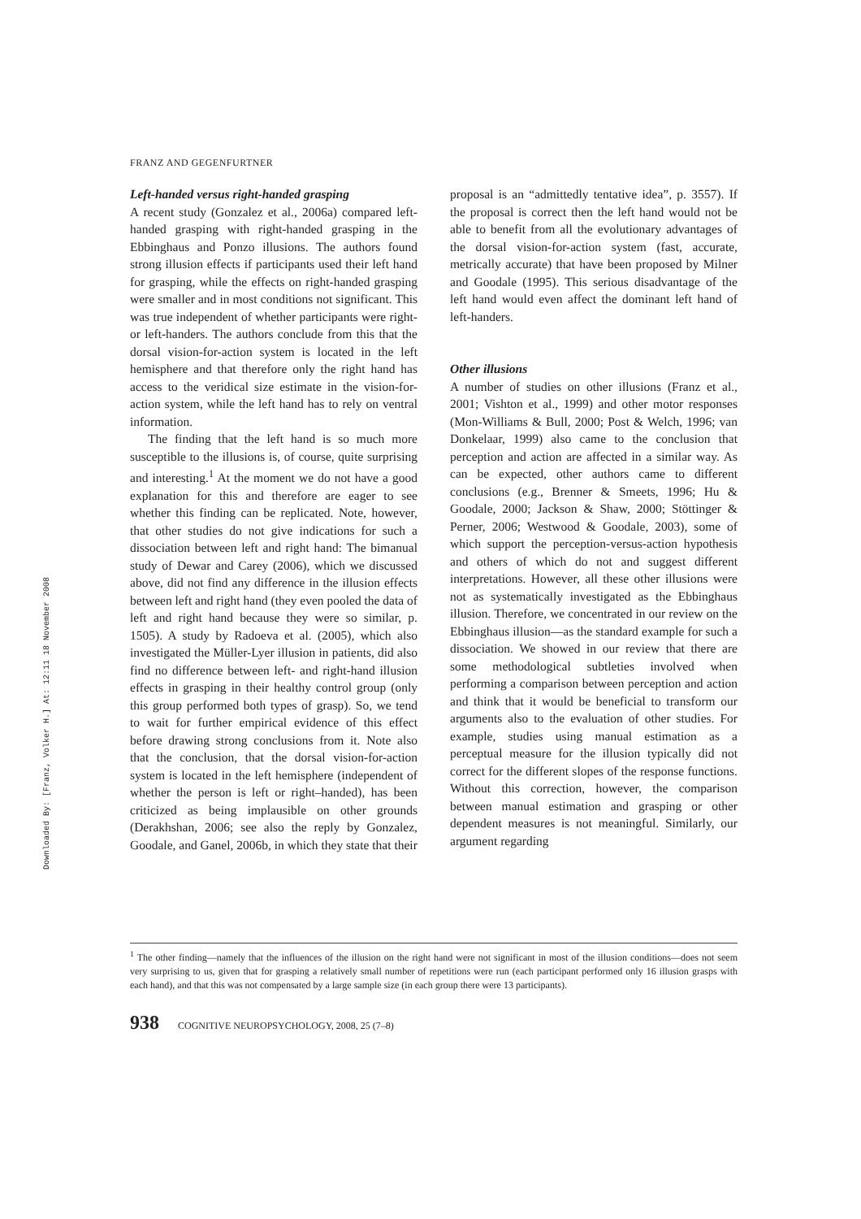Downloaded By: [Franz, Volker H.] At: 12:11 18 November 2008
FRANZ AND GEGENFURTNER
Left-handed versus right-handed grasping
A recent study (Gonzalez et al., 2006a) compared left-handed grasping with right-handed grasping in the Ebbinghaus and Ponzo illusions. The authors found strong illusion effects if participants used their left hand for grasping, while the effects on right-handed grasping were smaller and in most conditions not significant. This was true independent of whether participants were right- or left-handers. The authors conclude from this that the dorsal vision-for-action system is located in the left hemisphere and that therefore only the right hand has access to the veridical size estimate in the vision-for-action system, while the left hand has to rely on ventral information.
The finding that the left hand is so much more susceptible to the illusions is, of course, quite surprising and interesting.<sup>1</sup> At the moment we do not have a good explanation for this and therefore are eager to see whether this finding can be replicated. Note, however, that other studies do not give indications for such a dissociation between left and right hand: The bimanual study of Dewar and Carey (2006), which we discussed above, did not find any difference in the illusion effects between left and right hand (they even pooled the data of left and right hand because they were so similar, p. 1505). A study by Radoeva et al. (2005), which also investigated the Müller-Lyer illusion in patients, did also find no difference between left- and right-hand illusion effects in grasping in their healthy control group (only this group performed both types of grasp). So, we tend to wait for further empirical evidence of this effect before drawing strong conclusions from it. Note also that the conclusion, that the dorsal vision-for-action system is located in the left hemisphere (independent of whether the person is left or right–handed), has been criticized as being implausible on other grounds (Derakhshan, 2006; see also the reply by Gonzalez, Goodale, and Ganel, 2006b, in which they state that their
proposal is an “admittedly tentative idea”, p. 3557). If the proposal is correct then the left hand would not be able to benefit from all the evolutionary advantages of the dorsal vision-for-action system (fast, accurate, metrically accurate) that have been proposed by Milner and Goodale (1995). This serious disadvantage of the left hand would even affect the dominant left hand of left-handers.
Other illusions
A number of studies on other illusions (Franz et al., 2001; Vishton et al., 1999) and other motor responses (Mon-Williams & Bull, 2000; Post & Welch, 1996; van Donkelaar, 1999) also came to the conclusion that perception and action are affected in a similar way. As can be expected, other authors came to different conclusions (e.g., Brenner & Smeets, 1996; Hu & Goodale, 2000; Jackson & Shaw, 2000; Stöttinger & Perner, 2006; Westwood & Goodale, 2003), some of which support the perception-versus-action hypothesis and others of which do not and suggest different interpretations. However, all these other illusions were not as systematically investigated as the Ebbinghaus illusion. Therefore, we concentrated in our review on the Ebbinghaus illusion—as the standard example for such a dissociation. We showed in our review that there are some methodological subtleties involved when performing a comparison between perception and action and think that it would be beneficial to transform our arguments also to the evaluation of other studies. For example, studies using manual estimation as a perceptual measure for the illusion typically did not correct for the different slopes of the response functions. Without this correction, however, the comparison between manual estimation and grasping or other dependent measures is not meaningful. Similarly, our argument regarding
<sup>1</sup> The other finding—namely that the influences of the illusion on the right hand were not significant in most of the illusion conditions—does not seem very surprising to us, given that for grasping a relatively small number of repetitions were run (each participant performed only 16 illusion grasps with each hand), and that this was not compensated by a large sample size (in each group there were 13 participants).
938 COGNITIVE NEUROPSYCHOLOGY, 2008, 25 (7–8)